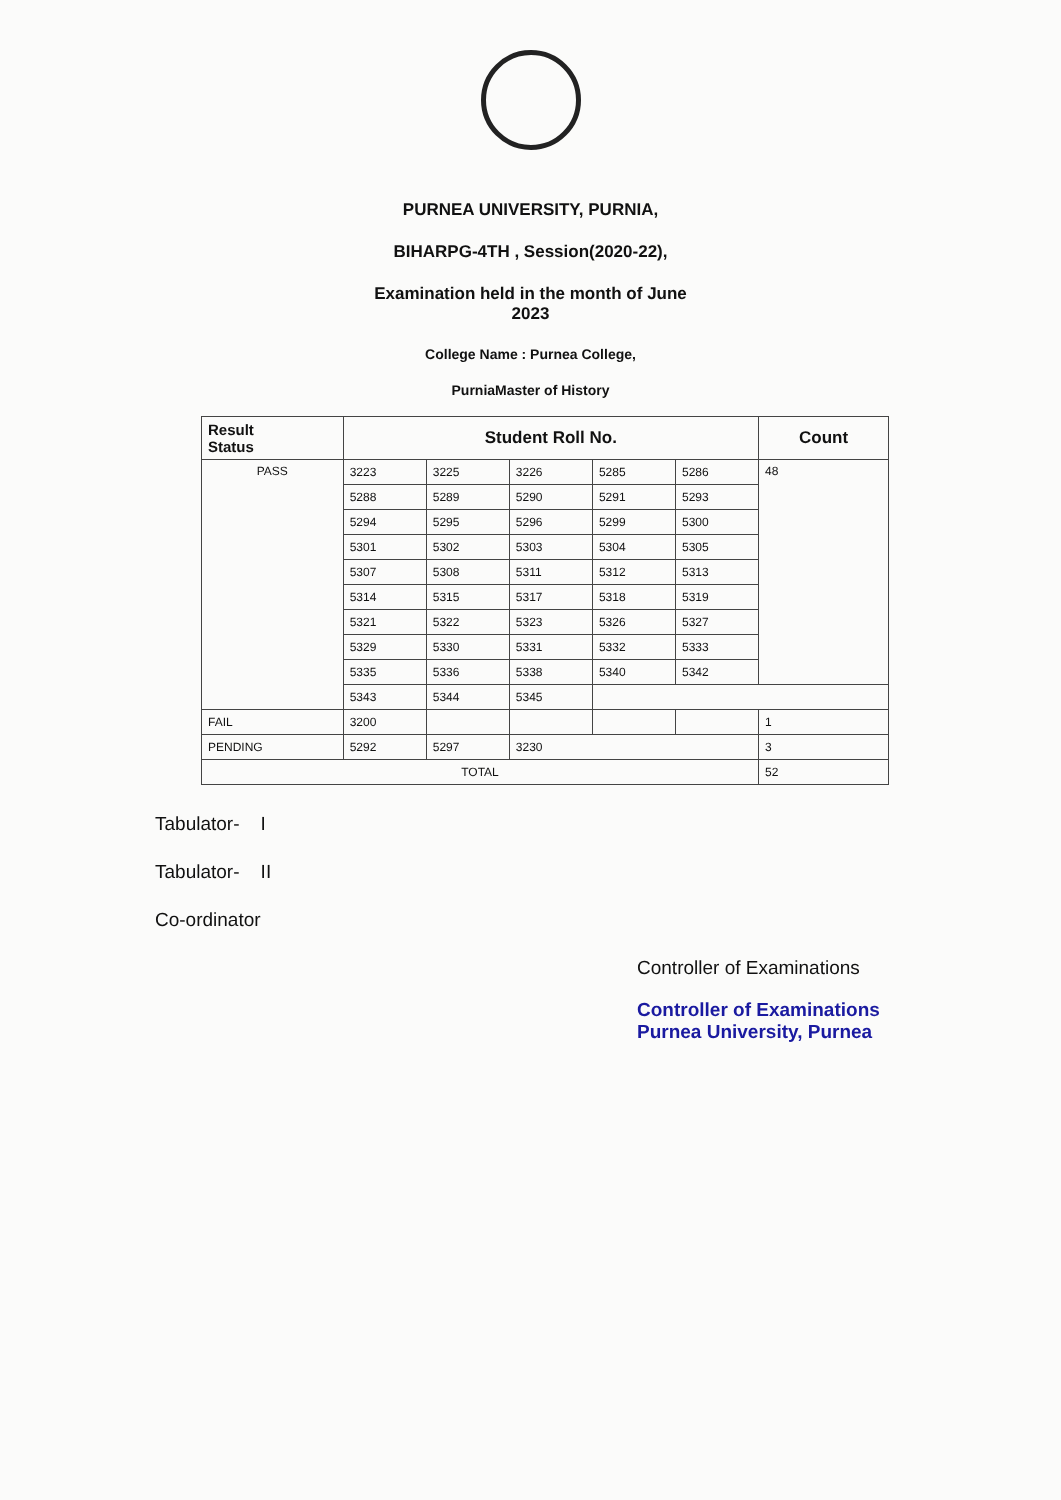PURNEA UNIVERSITY, PURNIA,
BIHARPG-4TH , Session(2020-22),
Examination held in the month of June
2023
College Name : Purnea College,
PurniaMaster of History
| Result Status | Student Roll No. | | | | | Count |
| --- | --- | --- | --- | --- | --- | --- |
| PASS | 3223 | 3225 | 3226 | 5285 | 5286 | 48 |
| | 5288 | 5289 | 5290 | 5291 | 5293 | |
| | 5294 | 5295 | 5296 | 5299 | 5300 | |
| | 5301 | 5302 | 5303 | 5304 | 5305 | |
| | 5307 | 5308 | 5311 | 5312 | 5313 | |
| | 5314 | 5315 | 5317 | 5318 | 5319 | |
| | 5321 | 5322 | 5323 | 5326 | 5327 | |
| | 5329 | 5330 | 5331 | 5332 | 5333 | |
| | 5335 | 5336 | 5338 | 5340 | 5342 | |
| | 5343 | 5344 | 5345 | | | |
| FAIL | 3200 | | | | | 1 |
| PENDING | 5292 | 5297 | 3230 | | | 3 |
| TOTAL | | | | | | 52 |
Tabulator- I
Tabulator- II
Co-ordinator
Controller of Examinations
Controller of Examinations
Purnea University, Purnea